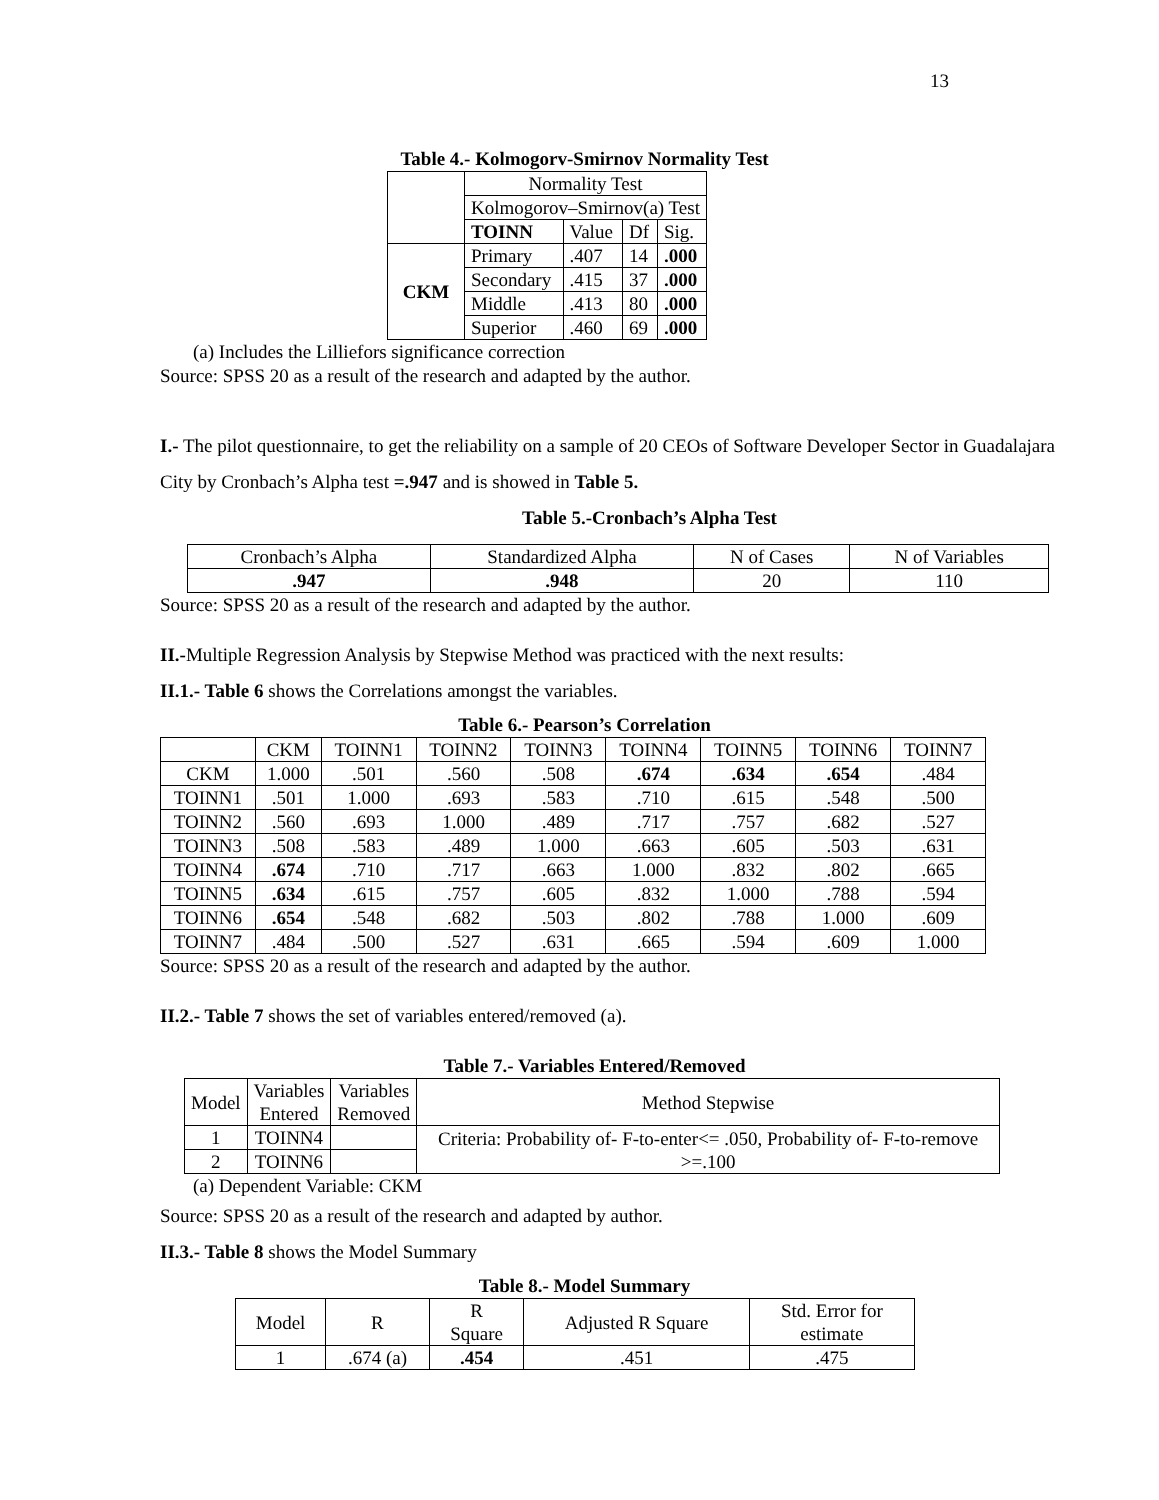13
Table 4.- Kolmogorv-Smirnov Normality Test
| | Normality Test | | | |
| | Kolmogorov–Smirnov(a) Test | | | |
| | TOINN | Value | Df | Sig. |
| CKM | Primary | .407 | 14 | .000 |
| | Secondary | .415 | 37 | .000 |
| | Middle | .413 | 80 | .000 |
| | Superior | .460 | 69 | .000 |
(a) Includes the Lilliefors significance correction
Source: SPSS 20 as a result of the research and adapted by the author.
I.- The pilot questionnaire, to get the reliability on a sample of 20 CEOs of Software Developer Sector in Guadalajara City by Cronbach’s Alpha test =.947 and is showed in Table 5.
Table 5.-Cronbach’s Alpha Test
| Cronbach’s Alpha | Standardized Alpha | N of Cases | N of Variables |
| .947 | .948 | 20 | 110 |
Source: SPSS 20 as a result of the research and adapted by the author.
II.-Multiple Regression Analysis by Stepwise Method was practiced with the next results:
II.1.- Table 6 shows the Correlations amongst the variables.
Table 6.- Pearson’s Correlation
| | CKM | TOINN1 | TOINN2 | TOINN3 | TOINN4 | TOINN5 | TOINN6 | TOINN7 |
| CKM | 1.000 | .501 | .560 | .508 | .674 | .634 | .654 | .484 |
| TOINN1 | .501 | 1.000 | .693 | .583 | .710 | .615 | .548 | .500 |
| TOINN2 | .560 | .693 | 1.000 | .489 | .717 | .757 | .682 | .527 |
| TOINN3 | .508 | .583 | .489 | 1.000 | .663 | .605 | .503 | .631 |
| TOINN4 | .674 | .710 | .717 | .663 | 1.000 | .832 | .802 | .665 |
| TOINN5 | .634 | .615 | .757 | .605 | .832 | 1.000 | .788 | .594 |
| TOINN6 | .654 | .548 | .682 | .503 | .802 | .788 | 1.000 | .609 |
| TOINN7 | .484 | .500 | .527 | .631 | .665 | .594 | .609 | 1.000 |
Source: SPSS 20 as a result of the research and adapted by the author.
II.2.- Table 7 shows the set of variables entered/removed (a).
Table 7.- Variables Entered/Removed
| Model | Variables Entered | Variables Removed | Method Stepwise |
| 1 | TOINN4 | | Criteria: Probability of- F-to-enter<= .050, Probability of- F-to-remove >=.100 |
| 2 | TOINN6 | | |
(a) Dependent Variable: CKM
Source: SPSS 20 as a result of the research and adapted by author.
II.3.- Table 8 shows the Model Summary
Table 8.- Model Summary
| Model | R | R Square | Adjusted R Square | Std. Error for estimate |
| 1 | .674 (a) | .454 | .451 | .475 |